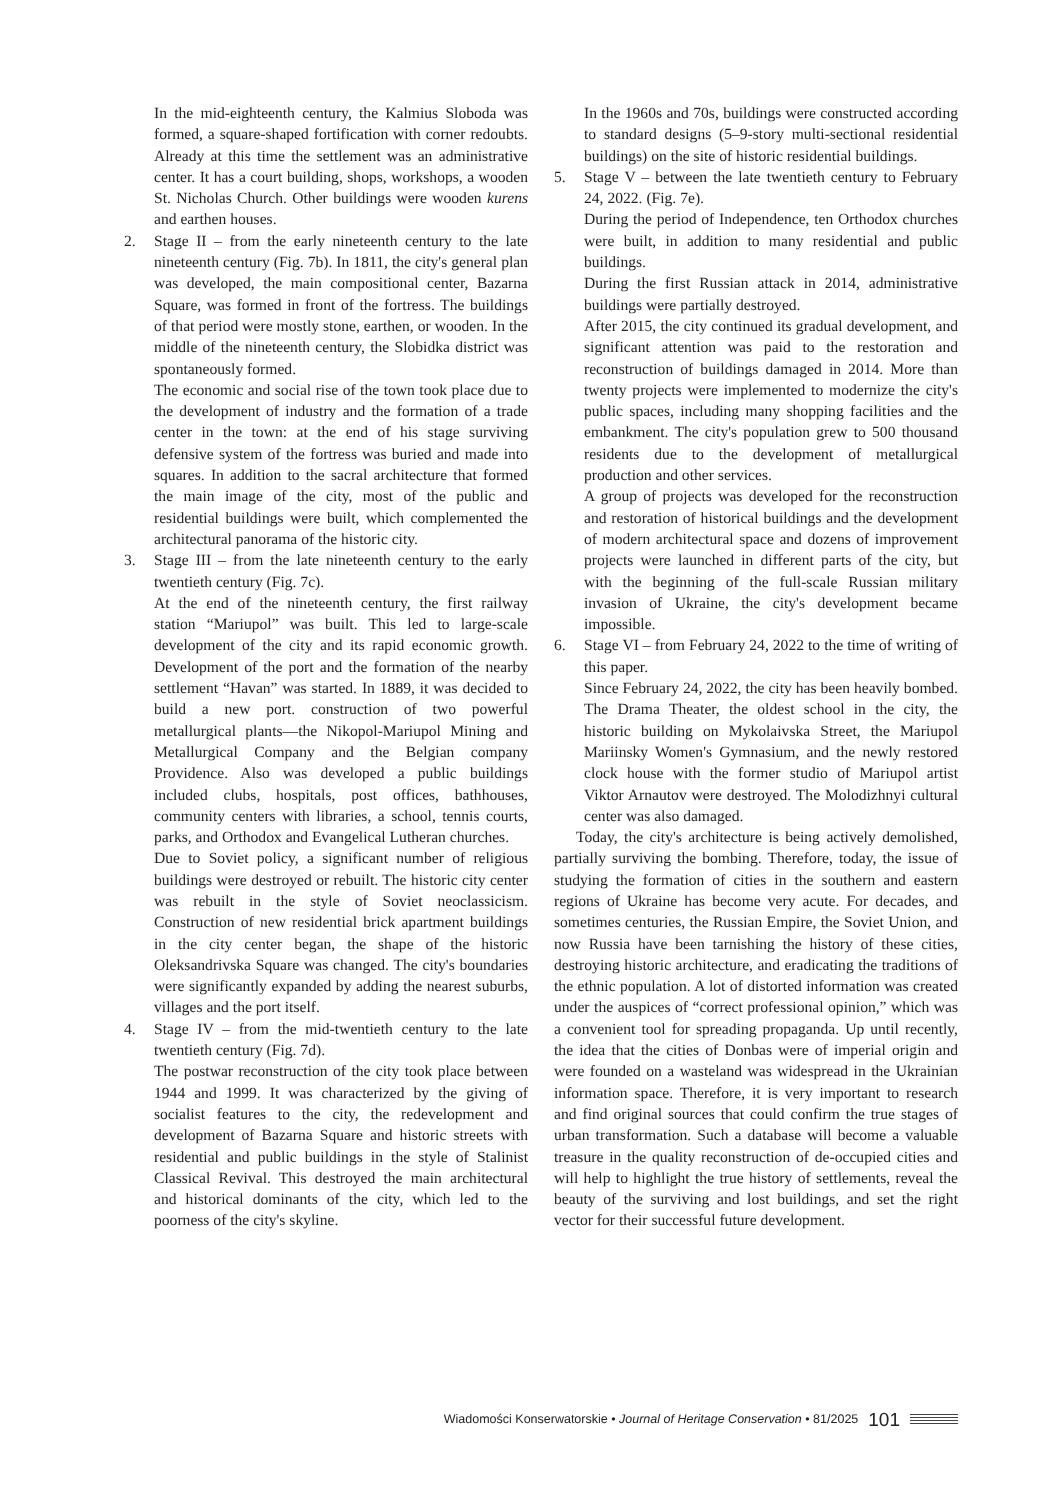In the mid-eighteenth century, the Kalmius Sloboda was formed, a square-shaped fortification with corner redoubts. Already at this time the settlement was an administrative center. It has a court building, shops, workshops, a wooden St. Nicholas Church. Other buildings were wooden kurens and earthen houses.
2. Stage II – from the early nineteenth century to the late nineteenth century (Fig. 7b). In 1811, the city's general plan was developed, the main compositional center, Bazarna Square, was formed in front of the fortress. The buildings of that period were mostly stone, earthen, or wooden. In the middle of the nineteenth century, the Slobidka district was spontaneously formed.
The economic and social rise of the town took place due to the development of industry and the formation of a trade center in the town: at the end of his stage surviving defensive system of the fortress was buried and made into squares. In addition to the sacral architecture that formed the main image of the city, most of the public and residential buildings were built, which complemented the architectural panorama of the historic city.
3. Stage III – from the late nineteenth century to the early twentieth century (Fig. 7c).
At the end of the nineteenth century, the first railway station “Mariupol” was built. This led to large-scale development of the city and its rapid economic growth. Development of the port and the formation of the nearby settlement “Havan” was started. In 1889, it was decided to build a new port. construction of two powerful metallurgical plants—the Nikopol-Mariupol Mining and Metallurgical Company and the Belgian company Providence. Also was developed a public buildings included clubs, hospitals, post offices, bathhouses, community centers with libraries, a school, tennis courts, parks, and Orthodox and Evangelical Lutheran churches.
Due to Soviet policy, a significant number of religious buildings were destroyed or rebuilt. The historic city center was rebuilt in the style of Soviet neoclassicism. Construction of new residential brick apartment buildings in the city center began, the shape of the historic Oleksandrivska Square was changed. The city's boundaries were significantly expanded by adding the nearest suburbs, villages and the port itself.
4. Stage IV – from the mid-twentieth century to the late twentieth century (Fig. 7d).
The postwar reconstruction of the city took place between 1944 and 1999. It was characterized by the giving of socialist features to the city, the redevelopment and development of Bazarna Square and historic streets with residential and public buildings in the style of Stalinist Classical Revival. This destroyed the main architectural and historical dominants of the city, which led to the poorness of the city's skyline.
In the 1960s and 70s, buildings were constructed according to standard designs (5–9-story multi-sectional residential buildings) on the site of historic residential buildings.
5. Stage V – between the late twentieth century to February 24, 2022. (Fig. 7e).
During the period of Independence, ten Orthodox churches were built, in addition to many residential and public buildings.
During the first Russian attack in 2014, administrative buildings were partially destroyed.
After 2015, the city continued its gradual development, and significant attention was paid to the restoration and reconstruction of buildings damaged in 2014. More than twenty projects were implemented to modernize the city's public spaces, including many shopping facilities and the embankment. The city's population grew to 500 thousand residents due to the development of metallurgical production and other services.
A group of projects was developed for the reconstruction and restoration of historical buildings and the development of modern architectural space and dozens of improvement projects were launched in different parts of the city, but with the beginning of the full-scale Russian military invasion of Ukraine, the city's development became impossible.
6. Stage VI – from February 24, 2022 to the time of writing of this paper.
Since February 24, 2022, the city has been heavily bombed. The Drama Theater, the oldest school in the city, the historic building on Mykolaivska Street, the Mariupol Mariinsky Women's Gymnasium, and the newly restored clock house with the former studio of Mariupol artist Viktor Arnautov were destroyed. The Molodizhnyi cultural center was also damaged.
Today, the city's architecture is being actively demolished, partially surviving the bombing. Therefore, today, the issue of studying the formation of cities in the southern and eastern regions of Ukraine has become very acute. For decades, and sometimes centuries, the Russian Empire, the Soviet Union, and now Russia have been tarnishing the history of these cities, destroying historic architecture, and eradicating the traditions of the ethnic population. A lot of distorted information was created under the auspices of “correct professional opinion,” which was a convenient tool for spreading propaganda. Up until recently, the idea that the cities of Donbas were of imperial origin and were founded on a wasteland was widespread in the Ukrainian information space. Therefore, it is very important to research and find original sources that could confirm the true stages of urban transformation. Such a database will become a valuable treasure in the quality reconstruction of de-occupied cities and will help to highlight the true history of settlements, reveal the beauty of the surviving and lost buildings, and set the right vector for their successful future development.
Wiadomości Konserwatorskie • Journal of Heritage Conservation • 81/2025 101